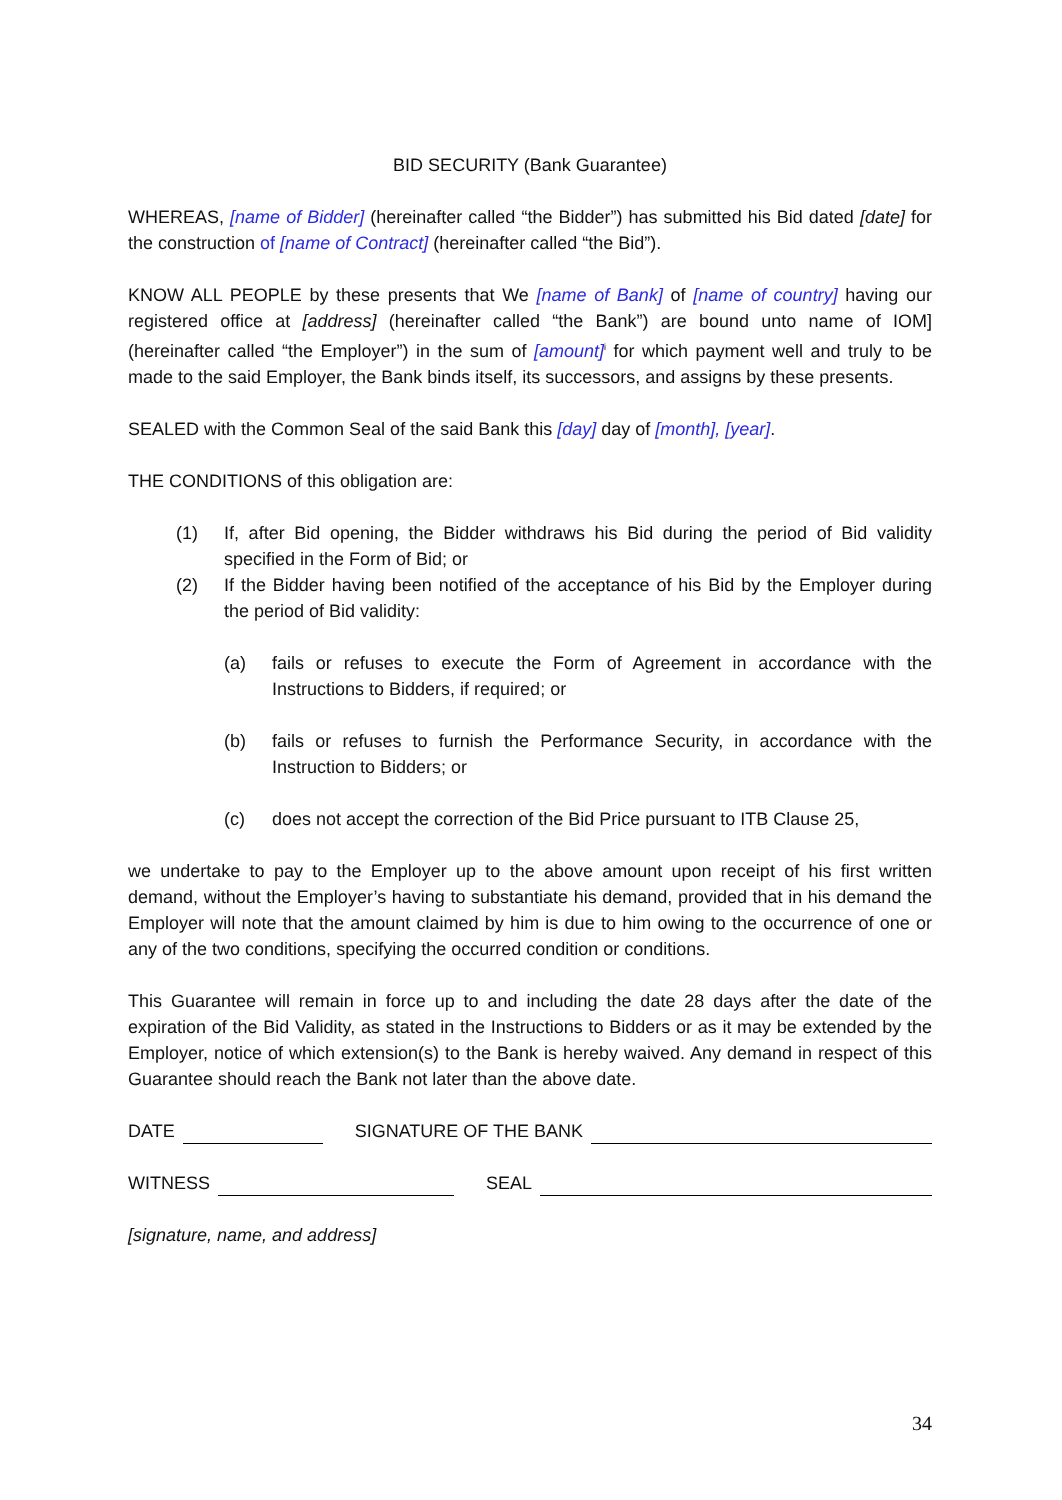BID SECURITY (Bank Guarantee)
WHEREAS, [name of Bidder] (hereinafter called “the Bidder”) has submitted his Bid dated [date] for the construction of [name of Contract] (hereinafter called “the Bid”).
KNOW ALL PEOPLE by these presents that We [name of Bank] of [name of country] having our registered office at [address] (hereinafter called “the Bank”) are bound unto name of IOM] (hereinafter called “the Employer”) in the sum of [amount]<sup>i</sup> for which payment well and truly to be made to the said Employer, the Bank binds itself, its successors, and assigns by these presents.
SEALED with the Common Seal of the said Bank this [day] day of [month], [year].
THE CONDITIONS of this obligation are:
(1) If, after Bid opening, the Bidder withdraws his Bid during the period of Bid validity specified in the Form of Bid; or
(2) If the Bidder having been notified of the acceptance of his Bid by the Employer during the period of Bid validity:
(a) fails or refuses to execute the Form of Agreement in accordance with the Instructions to Bidders, if required; or
(b) fails or refuses to furnish the Performance Security, in accordance with the Instruction to Bidders; or
(c) does not accept the correction of the Bid Price pursuant to ITB Clause 25,
we undertake to pay to the Employer up to the above amount upon receipt of his first written demand, without the Employer’s having to substantiate his demand, provided that in his demand the Employer will note that the amount claimed by him is due to him owing to the occurrence of one or any of the two conditions, specifying the occurred condition or conditions.
This Guarantee will remain in force up to and including the date 28 days after the date of the expiration of the Bid Validity, as stated in the Instructions to Bidders or as it may be extended by the Employer, notice of which extension(s) to the Bank is hereby waived. Any demand in respect of this Guarantee should reach the Bank not later than the above date.
DATE SIGNATURE OF THE BANK
WITNESS SEAL
[signature, name, and address]
34